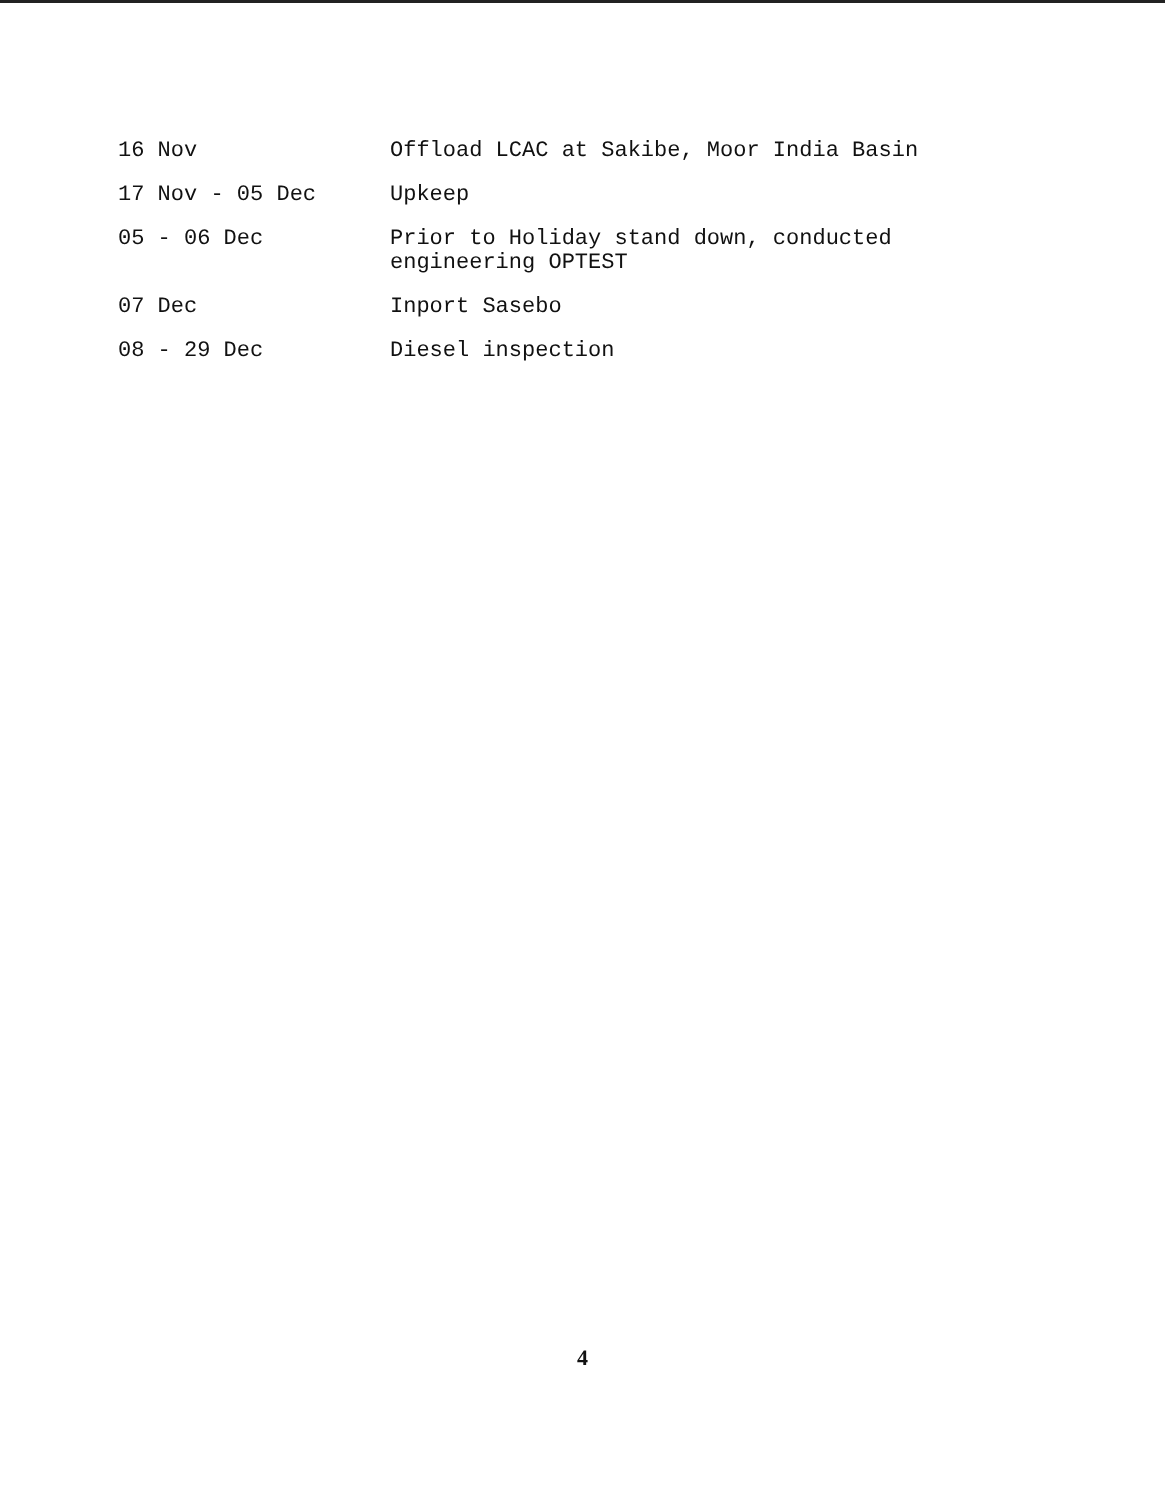16 Nov Offload LCAC at Sakibe, Moor India Basin
17 Nov - 05 Dec Upkeep
05 - 06 Dec Prior to Holiday stand down, conducted engineering OPTEST
07 Dec Inport Sasebo
08 - 29 Dec Diesel inspection
4